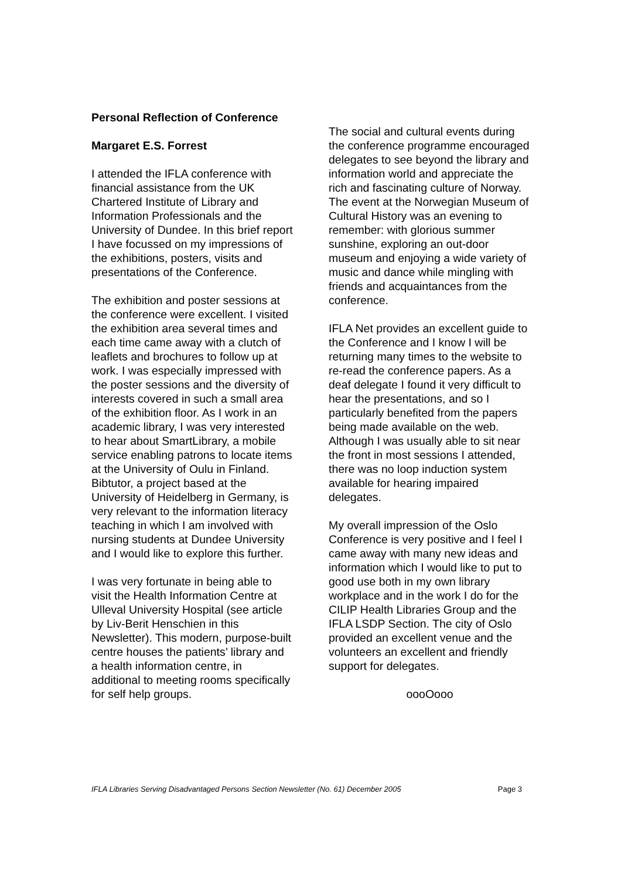Personal Reflection of Conference
Margaret E.S. Forrest
I attended the IFLA conference with financial assistance from the UK Chartered Institute of Library and Information Professionals and the University of Dundee. In this brief report I have focussed on my impressions of the exhibitions, posters, visits and presentations of the Conference.
The exhibition and poster sessions at the conference were excellent. I visited the exhibition area several times and each time came away with a clutch of leaflets and brochures to follow up at work. I was especially impressed with the poster sessions and the diversity of interests covered in such a small area of the exhibition floor. As I work in an academic library, I was very interested to hear about SmartLibrary, a mobile service enabling patrons to locate items at the University of Oulu in Finland. Bibtutor, a project based at the University of Heidelberg in Germany, is very relevant to the information literacy teaching in which I am involved with nursing students at Dundee University and I would like to explore this further.
I was very fortunate in being able to visit the Health Information Centre at Ulleval University Hospital (see article by Liv-Berit Henschien in this Newsletter). This modern, purpose-built centre houses the patients’ library and a health information centre, in additional to meeting rooms specifically for self help groups.
The social and cultural events during the conference programme encouraged delegates to see beyond the library and information world and appreciate the rich and fascinating culture of Norway. The event at the Norwegian Museum of Cultural History was an evening to remember: with glorious summer sunshine, exploring an out-door museum and enjoying a wide variety of music and dance while mingling with friends and acquaintances from the conference.
IFLA Net provides an excellent guide to the Conference and I know I will be returning many times to the website to re-read the conference papers. As a deaf delegate I found it very difficult to hear the presentations, and so I particularly benefited from the papers being made available on the web. Although I was usually able to sit near the front in most sessions I attended, there was no loop induction system available for hearing impaired delegates.
My overall impression of the Oslo Conference is very positive and I feel I came away with many new ideas and information which I would like to put to good use both in my own library workplace and in the work I do for the CILIP Health Libraries Group and the IFLA LSDP Section. The city of Oslo provided an excellent venue and the volunteers an excellent and friendly support for delegates.
oooOooo
IFLA Libraries Serving Disadvantaged Persons Section Newsletter (No. 61) December 2005 Page 3